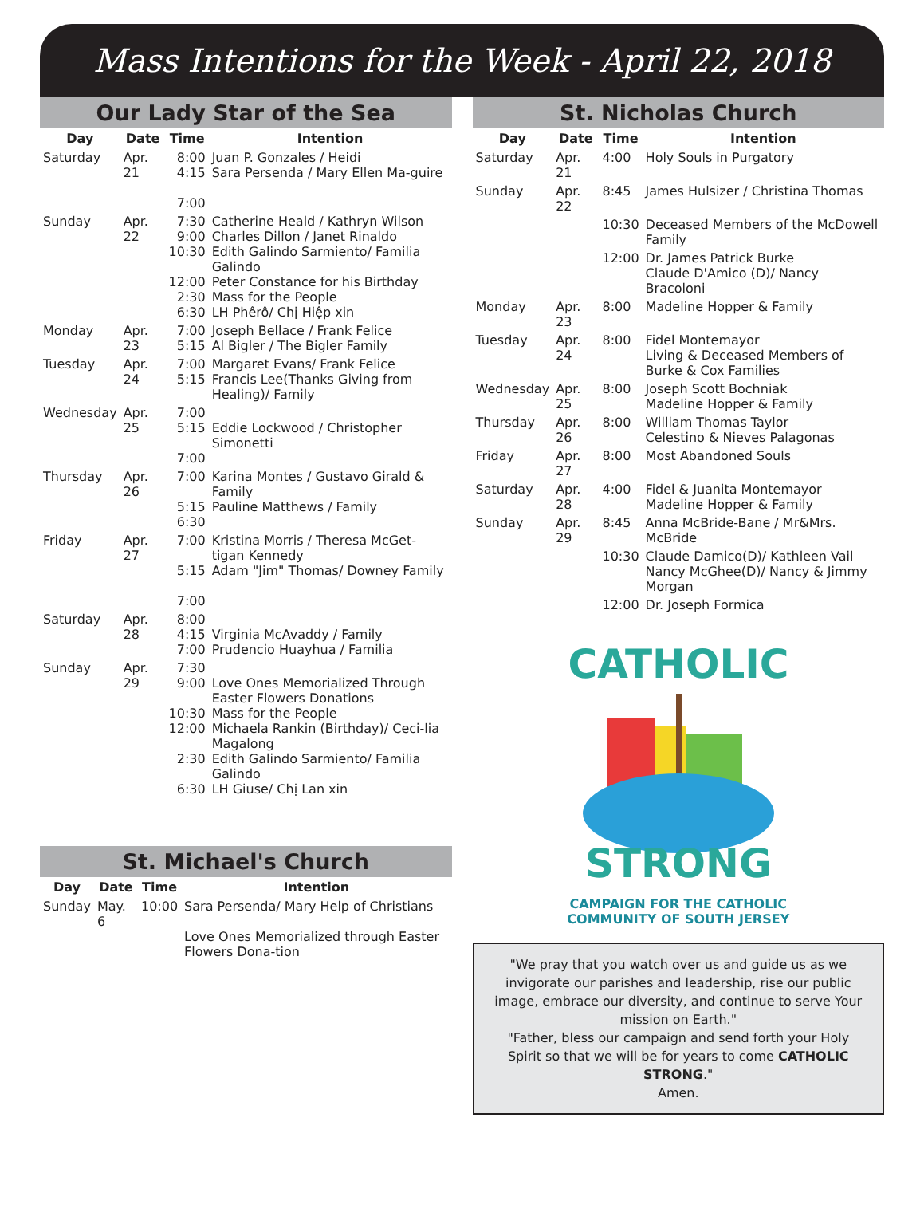Mass Intentions for the Week - April 22, 2018
Our Lady Star of the Sea
| Day | Date | Time | Intention |
| --- | --- | --- | --- |
| Saturday | Apr. 21 | 8:00 4:15 7:00 | Juan P. Gonzales / Heidi Sara Persenda / Mary Ellen Ma-guire |
| Sunday | Apr. 22 | 7:30 9:00 10:30 12:00 2:30 6:30 | Catherine Heald / Kathryn Wilson Charles Dillon / Janet Rinaldo Edith Galindo Sarmiento/ Familia Galindo Peter Constance for his Birthday Mass for the People LH Phêrô/ Chị Hiệp xin |
| Monday | Apr. 23 | 7:00 5:15 | Joseph Bellace / Frank Felice Al Bigler / The Bigler Family |
| Tuesday | Apr. 24 | 7:00 5:15 | Margaret Evans/ Frank Felice Francis Lee(Thanks Giving from Healing)/ Family |
| Wednesday | Apr. 25 | 7:00 5:15 7:00 | Eddie Lockwood / Christopher Simonetti |
| Thursday | Apr. 26 | 7:00 5:15 6:30 | Karina Montes / Gustavo Girald & Family Pauline Matthews / Family |
| Friday | Apr. 27 | 7:00 5:15 7:00 | Kristina Morris / Theresa McGet-tigan Kennedy Adam "Jim" Thomas/ Downey Family |
| Saturday | Apr. 28 | 8:00 4:15 7:00 | Virginia McAvaddy / Family Prudencio Huayhua / Familia |
| Sunday | Apr. 29 | 7:30 9:00 10:30 12:00 2:30 6:30 | Love Ones Memorialized Through Easter Flowers Donations Mass for the People Michaela Rankin (Birthday)/ Ceci-lia Magalong Edith Galindo Sarmiento/ Familia Galindo LH Giuse/ Chị Lan xin |
St. Michael's Church
| Day | Date | Time | Intention |
| --- | --- | --- | --- |
| Sunday | May. 6 | 10:00 | Sara Persenda/ Mary Help of Christians Love Ones Memorialized through Easter Flowers Dona-tion |
St. Nicholas Church
| Day | Date | Time | Intention |
| --- | --- | --- | --- |
| Saturday | Apr. 21 | 4:00 | Holy Souls in Purgatory |
| Sunday | Apr. 22 | 8:45 | James Hulsizer / Christina Thomas |
| | | 10:30 | Deceased Members of the McDowell Family |
| | | 12:00 | Dr. James Patrick Burke Claude D'Amico (D)/ Nancy Bracoloni |
| Monday | Apr. 23 | 8:00 | Madeline Hopper & Family |
| Tuesday | Apr. 24 | 8:00 | Fidel Montemayor Living & Deceased Members of Burke & Cox Families |
| Wednesday | Apr. 25 | 8:00 | Joseph Scott Bochniak Madeline Hopper & Family |
| Thursday | Apr. 26 | 8:00 | William Thomas Taylor Celestino & Nieves Palagonas |
| Friday | Apr. 27 | 8:00 | Most Abandoned Souls |
| Saturday | Apr. 28 | 4:00 | Fidel & Juanita Montemayor Madeline Hopper & Family |
| Sunday | Apr. 29 | 8:45 | Anna McBride-Bane / Mr&Mrs. McBride |
| | | 10:30 | Claude Damico(D)/ Kathleen Vail Nancy McGhee(D)/ Nancy & Jimmy Morgan |
| | | 12:00 | Dr. Joseph Formica |
CATHOLIC
STRONG
CAMPAIGN FOR THE CATHOLIC
COMMUNITY OF SOUTH JERSEY
"We pray that you watch over us and guide us as we invigorate our parishes and leadership, rise our public image, embrace our diversity, and continue to serve Your mission on Earth."
"Father, bless our campaign and send forth your Holy Spirit so that we will be for years to come CATHOLIC STRONG."
Amen.